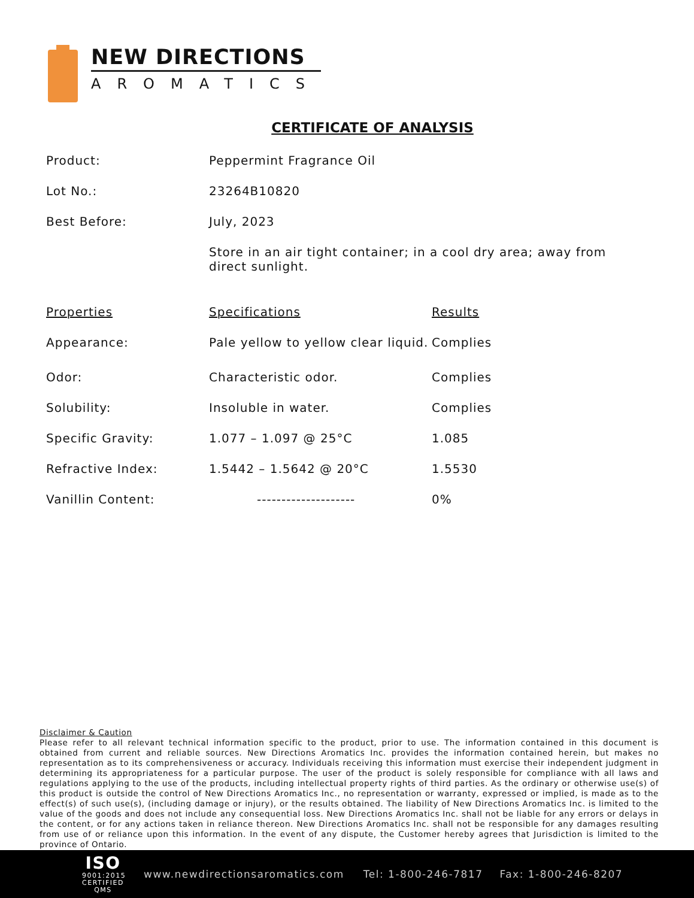NEW DIRECTIONS
AROMATICS
CERTIFICATE OF ANALYSIS
| Product: | Peppermint Fragrance Oil |
| Lot No.: | 23264B10820 |
| Best Before: | July, 2023 |
| | Store in an air tight container; in a cool dry area; away from direct sunlight. |
| Properties | Specifications | Results |
| --- | --- | --- |
| Appearance: | Pale yellow to yellow clear liquid. | Complies |
| Odor: | Characteristic odor. | Complies |
| Solubility: | Insoluble in water. | Complies |
| Specific Gravity: | 1.077 – 1.097 @ 25°C | 1.085 |
| Refractive Index: | 1.5442 – 1.5642 @ 20°C | 1.5530 |
| Vanillin Content: | -------------------- | 0% |
Disclaimer & Caution
Please refer to all relevant technical information specific to the product, prior to use. The information contained in this document is obtained from current and reliable sources. New Directions Aromatics Inc. provides the information contained herein, but makes no representation as to its comprehensiveness or accuracy. Individuals receiving this information must exercise their independent judgment in determining its appropriateness for a particular purpose. The user of the product is solely responsible for compliance with all laws and regulations applying to the use of the products, including intellectual property rights of third parties. As the ordinary or otherwise use(s) of this product is outside the control of New Directions Aromatics Inc., no representation or warranty, expressed or implied, is made as to the effect(s) of such use(s), (including damage or injury), or the results obtained. The liability of New Directions Aromatics Inc. is limited to the value of the goods and does not include any consequential loss. New Directions Aromatics Inc. shall not be liable for any errors or delays in the content, or for any actions taken in reliance thereon. New Directions Aromatics Inc. shall not be responsible for any damages resulting from use of or reliance upon this information. In the event of any dispute, the Customer hereby agrees that Jurisdiction is limited to the province of Ontario.
ISO
9001:2015
CERTIFIED QMS
www.newdirectionsaromatics.com Tel: 1-800-246-7817 Fax: 1-800-246-8207